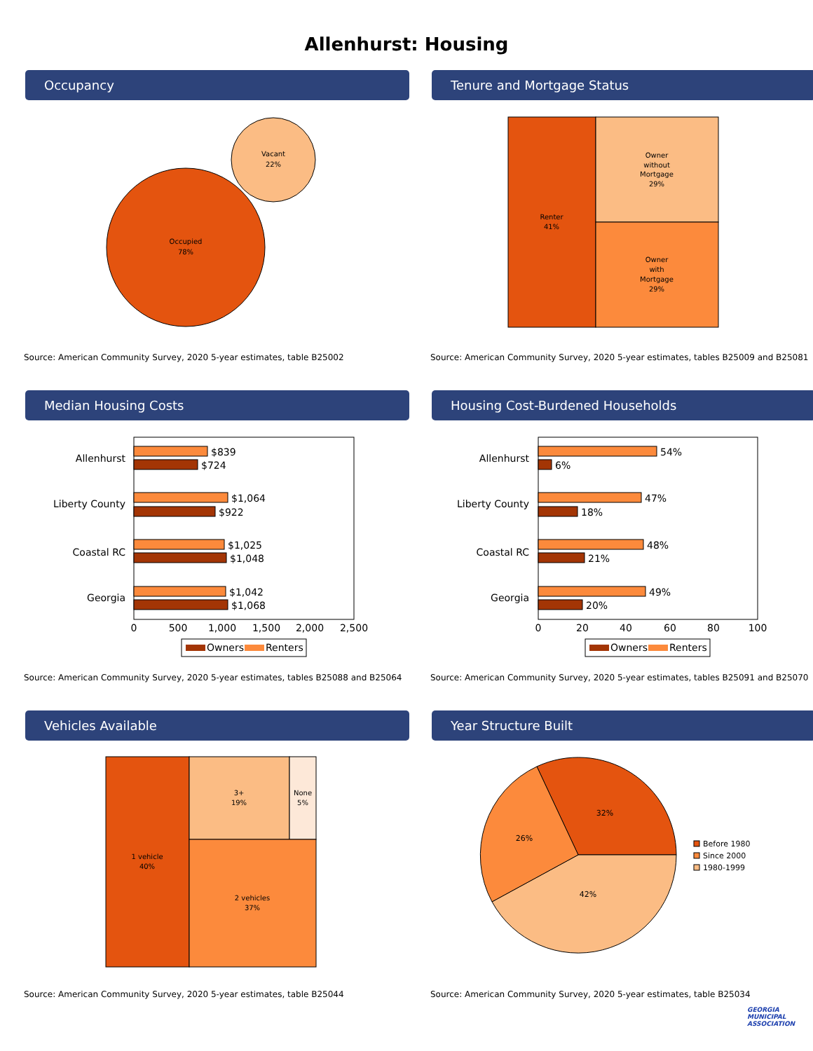Allenhurst: Housing
Occupancy
Occupied
78%
Vacant
22%
Source: American Community Survey, 2020 5-year estimates, table B25002
Tenure and Mortgage Status
Renter
41%
Owner
without
Mortgage
29%
Owner
with
Mortgage
29%
Source: American Community Survey, 2020 5-year estimates, tables B25009 and B25081
Median Housing Costs
Allenhurst
Liberty County
Coastal RC
Georgia
$839
$724
$1,064
$922
$1,025
$1,048
$1,042
$1,068
0
500
1,000
1,500
2,000
2,500
Owners
Renters
Source: American Community Survey, 2020 5-year estimates, tables B25088 and B25064
Housing Cost-Burdened Households
Allenhurst
Liberty County
Coastal RC
Georgia
54%
6%
47%
18%
48%
21%
49%
20%
0
20
40
60
80
100
Owners
Renters
Source: American Community Survey, 2020 5-year estimates, tables B25091 and B25070
Vehicles Available
1 vehicle
40%
3+
19%
None
5%
2 vehicles
37%
Source: American Community Survey, 2020 5-year estimates, table B25044
Year Structure Built
32%
26%
42%
Before 1980
Since 2000
1980-1999
Source: American Community Survey, 2020 5-year estimates, table B25034
GEORGIA
MUNICIPAL
ASSOCIATION